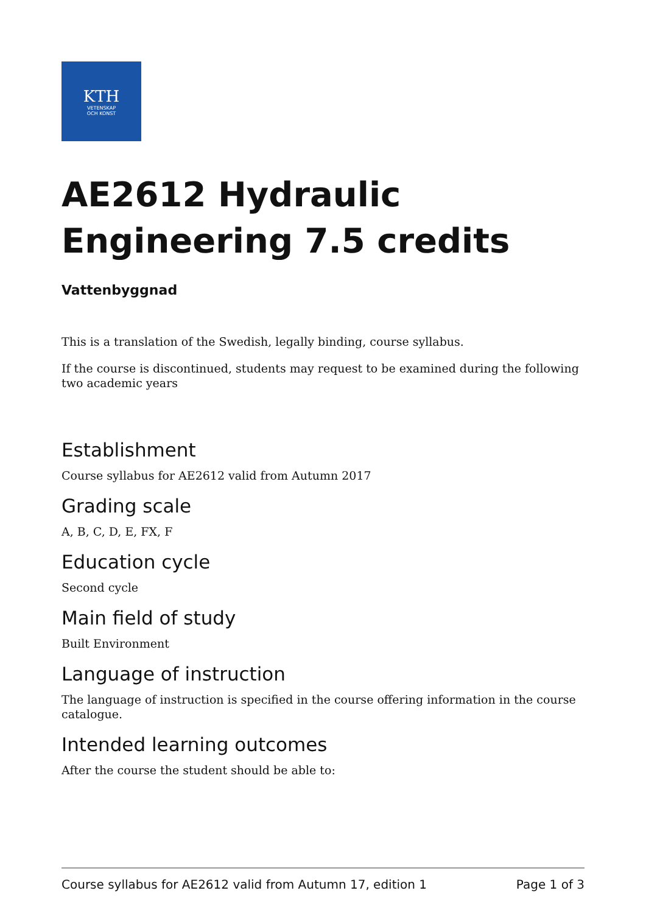KTH
VETENSKAP
OCH KONST
AE2612 Hydraulic Engineering 7.5 credits
Vattenbyggnad
This is a translation of the Swedish, legally binding, course syllabus.
If the course is discontinued, students may request to be examined during the following two academic years
Establishment
Course syllabus for AE2612 valid from Autumn 2017
Grading scale
A, B, C, D, E, FX, F
Education cycle
Second cycle
Main field of study
Built Environment
Language of instruction
The language of instruction is specified in the course offering information in the course catalogue.
Intended learning outcomes
After the course the student should be able to:
Course syllabus for AE2612 valid from Autumn 17, edition 1 Page 1 of 3